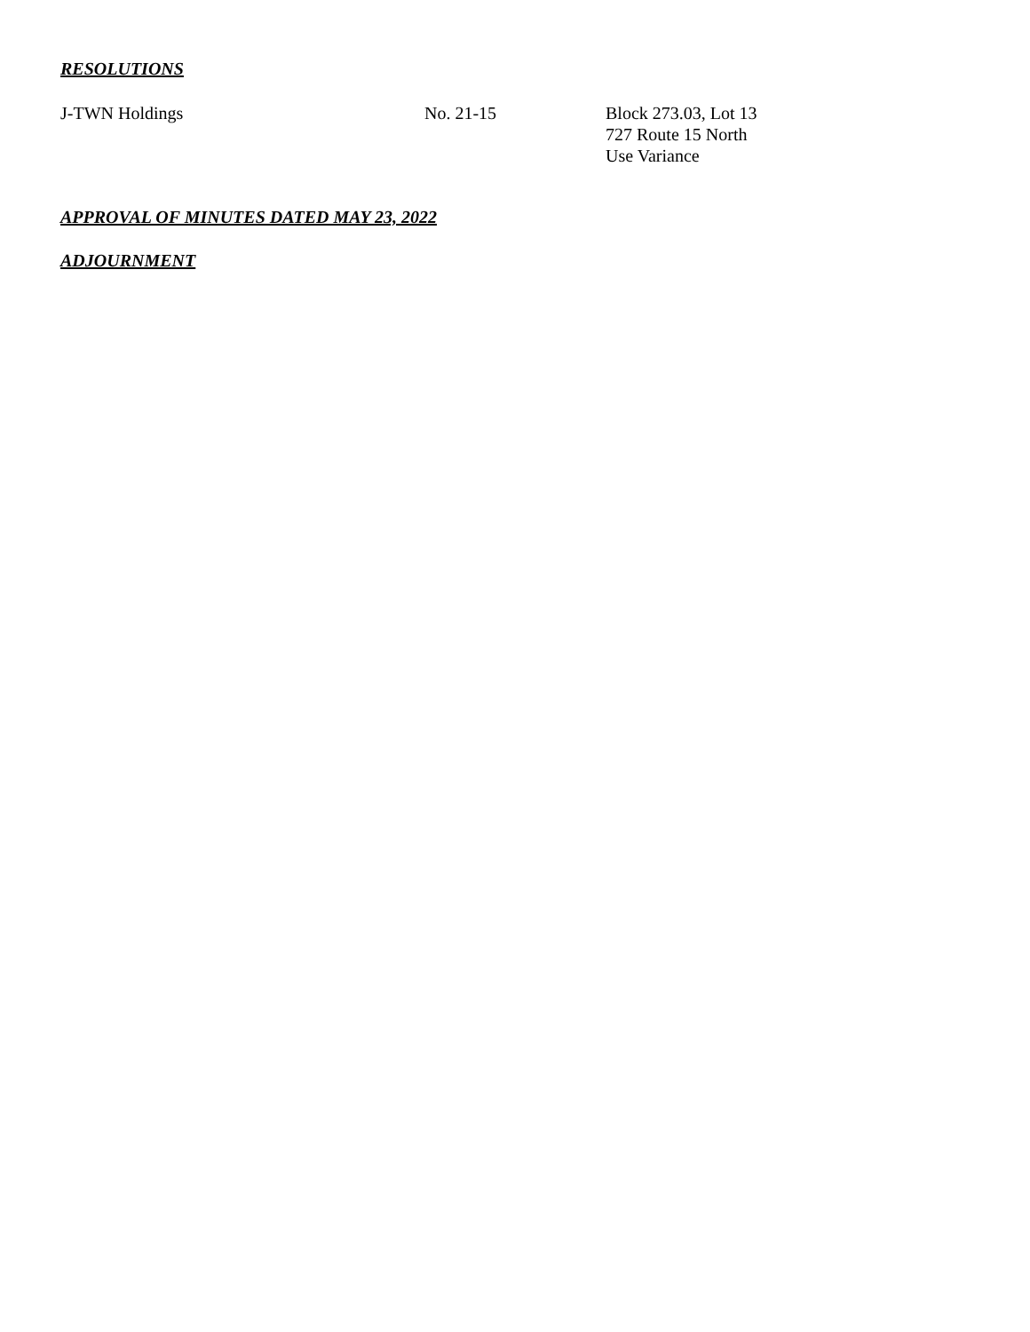RESOLUTIONS
J-TWN Holdings No. 21-15 Block 273.03, Lot 13
727 Route 15 North
Use Variance
APPROVAL OF MINUTES DATED MAY 23, 2022
ADJOURNMENT